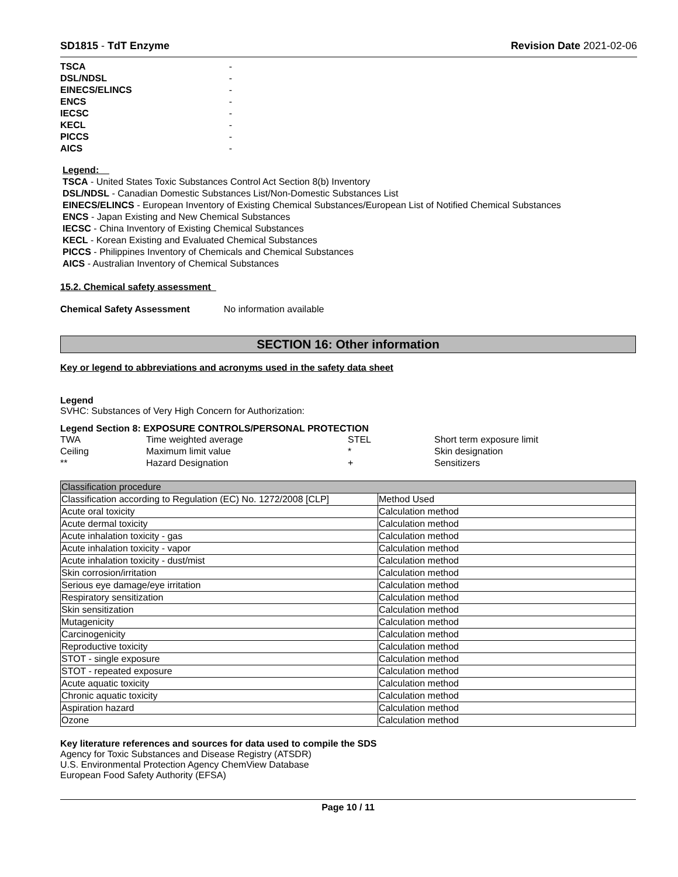SD1815 - TdT Enzyme Revision Date 2021-02-06
| TSCA | - |
| DSL/NDSL | - |
| EINECS/ELINCS | - |
| ENCS | - |
| IECSC | - |
| KECL | - |
| PICCS | - |
| AICS | - |
Legend:
TSCA - United States Toxic Substances Control Act Section 8(b) Inventory
DSL/NDSL - Canadian Domestic Substances List/Non-Domestic Substances List
EINECS/ELINCS - European Inventory of Existing Chemical Substances/European List of Notified Chemical Substances
ENCS - Japan Existing and New Chemical Substances
IECSC - China Inventory of Existing Chemical Substances
KECL - Korean Existing and Evaluated Chemical Substances
PICCS - Philippines Inventory of Chemicals and Chemical Substances
AICS - Australian Inventory of Chemical Substances
15.2. Chemical safety assessment
Chemical Safety Assessment No information available
SECTION 16: Other information
Key or legend to abbreviations and acronyms used in the safety data sheet
Legend
SVHC: Substances of Very High Concern for Authorization:
Legend Section 8: EXPOSURE CONTROLS/PERSONAL PROTECTION
| TWA | Time weighted average | STEL | Short term exposure limit |
| Ceiling | Maximum limit value | * | Skin designation |
| ** | Hazard Designation | + | Sensitizers |
| Classification procedure | |
| Classification according to Regulation (EC) No. 1272/2008 [CLP] | Method Used |
| Acute oral toxicity | Calculation method |
| Acute dermal toxicity | Calculation method |
| Acute inhalation toxicity - gas | Calculation method |
| Acute inhalation toxicity - vapor | Calculation method |
| Acute inhalation toxicity - dust/mist | Calculation method |
| Skin corrosion/irritation | Calculation method |
| Serious eye damage/eye irritation | Calculation method |
| Respiratory sensitization | Calculation method |
| Skin sensitization | Calculation method |
| Mutagenicity | Calculation method |
| Carcinogenicity | Calculation method |
| Reproductive toxicity | Calculation method |
| STOT - single exposure | Calculation method |
| STOT - repeated exposure | Calculation method |
| Acute aquatic toxicity | Calculation method |
| Chronic aquatic toxicity | Calculation method |
| Aspiration hazard | Calculation method |
| Ozone | Calculation method |
Key literature references and sources for data used to compile the SDS
Agency for Toxic Substances and Disease Registry (ATSDR)
U.S. Environmental Protection Agency ChemView Database
European Food Safety Authority (EFSA)
Page 10 / 11